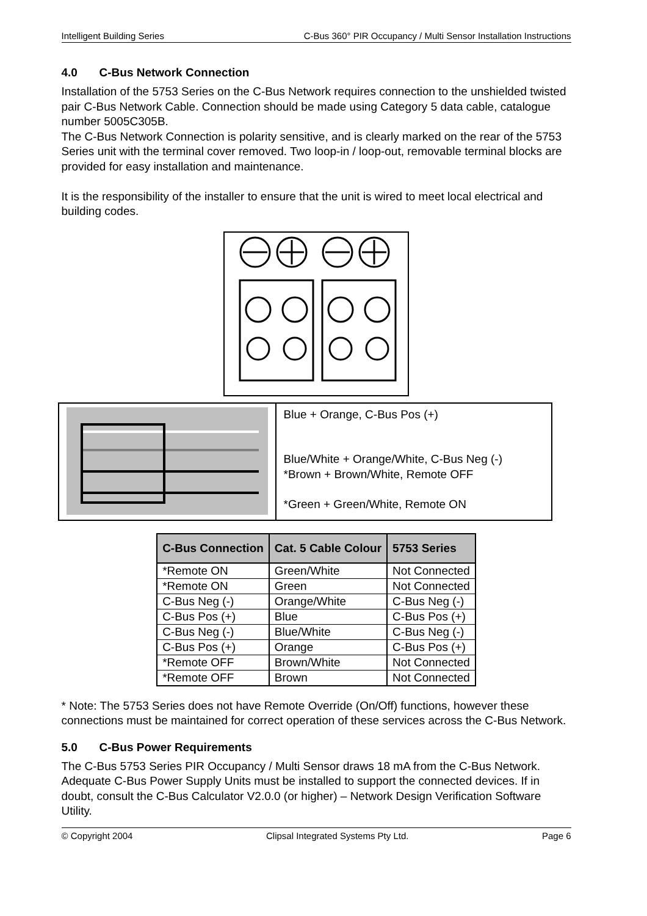Intelligent Building Series C-Bus 360° PIR Occupancy / Multi Sensor Installation Instructions
4.0 C-Bus Network Connection
Installation of the 5753 Series on the C-Bus Network requires connection to the unshielded twisted pair C-Bus Network Cable. Connection should be made using Category 5 data cable, catalogue number 5005C305B.
The C-Bus Network Connection is polarity sensitive, and is clearly marked on the rear of the 5753 Series unit with the terminal cover removed. Two loop-in / loop-out, removable terminal blocks are provided for easy installation and maintenance.
It is the responsibility of the installer to ensure that the unit is wired to meet local electrical and building codes.
Blue + Orange, C-Bus Pos (+)
Blue/White + Orange/White, C-Bus Neg (-)
*Brown + Brown/White, Remote OFF
*Green + Green/White, Remote ON
| C-Bus Connection | Cat. 5 Cable Colour | 5753 Series |
| --- | --- | --- |
| *Remote ON | Green/White | Not Connected |
| *Remote ON | Green | Not Connected |
| C-Bus Neg (-) | Orange/White | C-Bus Neg (-) |
| C-Bus Pos (+) | Blue | C-Bus Pos (+) |
| C-Bus Neg (-) | Blue/White | C-Bus Neg (-) |
| C-Bus Pos (+) | Orange | C-Bus Pos (+) |
| *Remote OFF | Brown/White | Not Connected |
| *Remote OFF | Brown | Not Connected |
* Note: The 5753 Series does not have Remote Override (On/Off) functions, however these connections must be maintained for correct operation of these services across the C-Bus Network.
5.0 C-Bus Power Requirements
The C-Bus 5753 Series PIR Occupancy / Multi Sensor draws 18 mA from the C-Bus Network. Adequate C-Bus Power Supply Units must be installed to support the connected devices. If in doubt, consult the C-Bus Calculator V2.0.0 (or higher) – Network Design Verification Software Utility.
© Copyright 2004 Clipsal Integrated Systems Pty Ltd. Page 6